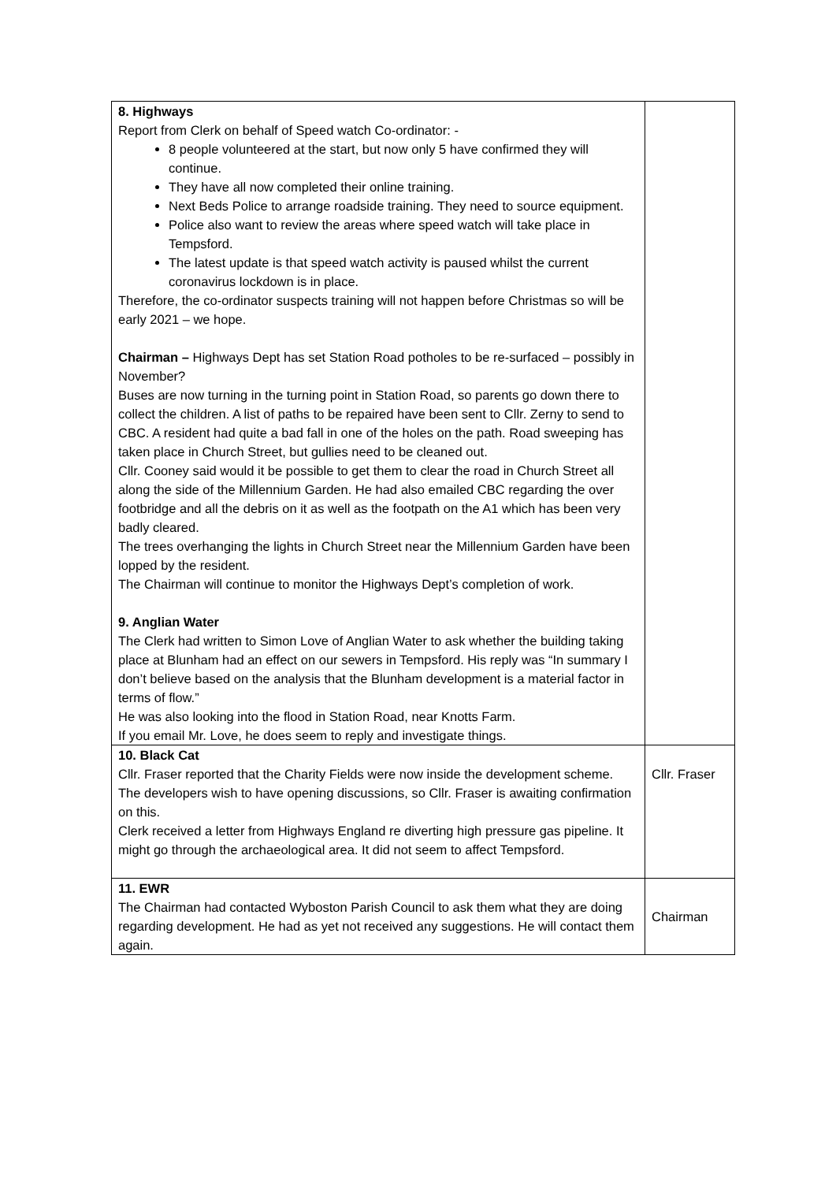| 8. Highways Report from Clerk on behalf of Speed watch Co-ordinator: - 8 people volunteered at the start, but now only 5 have confirmed they will continue. They have all now completed their online training. Next Beds Police to arrange roadside training. They need to source equipment. Police also want to review the areas where speed watch will take place in Tempsford. The latest update is that speed watch activity is paused whilst the current coronavirus lockdown is in place. Therefore, the co-ordinator suspects training will not happen before Christmas so will be early 2021 – we hope. Chairman – Highways Dept has set Station Road potholes to be re-surfaced – possibly in November? Buses are now turning in the turning point in Station Road, so parents go down there to collect the children. A list of paths to be repaired have been sent to Cllr. Zerny to send to CBC. A resident had quite a bad fall in one of the holes on the path. Road sweeping has taken place in Church Street, but gullies need to be cleaned out. Cllr. Cooney said would it be possible to get them to clear the road in Church Street all along the side of the Millennium Garden. He had also emailed CBC regarding the over footbridge and all the debris on it as well as the footpath on the A1 which has been very badly cleared. The trees overhanging the lights in Church Street near the Millennium Garden have been lopped by the resident. The Chairman will continue to monitor the Highways Dept’s completion of work. 9. Anglian Water The Clerk had written to Simon Love of Anglian Water to ask whether the building taking place at Blunham had an effect on our sewers in Tempsford. His reply was “In summary I don’t believe based on the analysis that the Blunham development is a material factor in terms of flow.” He was also looking into the flood in Station Road, near Knotts Farm. If you email Mr. Love, he does seem to reply and investigate things. | |
| 10. Black Cat Cllr. Fraser reported that the Charity Fields were now inside the development scheme. The developers wish to have opening discussions, so Cllr. Fraser is awaiting confirmation on this. Clerk received a letter from Highways England re diverting high pressure gas pipeline. It might go through the archaeological area. It did not seem to affect Tempsford. | Cllr. Fraser |
| 11. EWR The Chairman had contacted Wyboston Parish Council to ask them what they are doing regarding development. He had as yet not received any suggestions. He will contact them again. | Chairman |